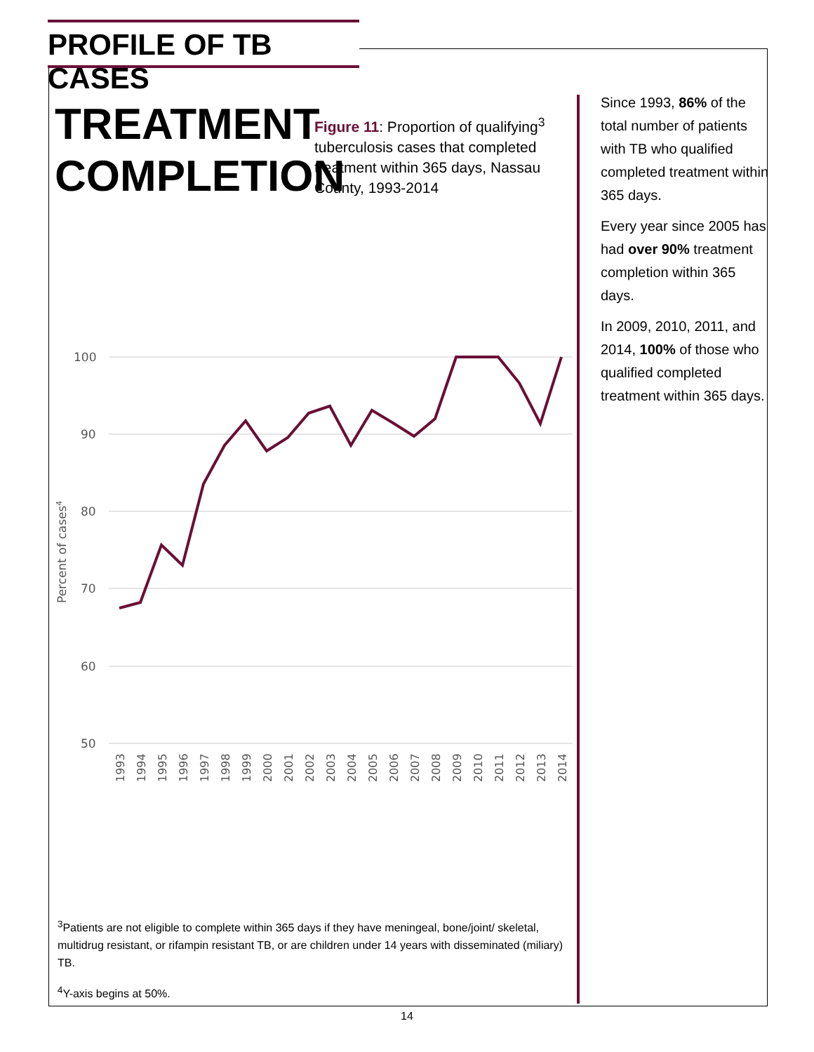PROFILE OF TB CASES
TREATMENT
COMPLETION
Figure 11: Proportion of qualifying<sup>3</sup> tuberculosis cases that completed treatment within 365 days, Nassau County, 1993-2014
Since 1993, 86% of the total number of patients with TB who qualified completed treatment within 365 days.
Every year since 2005 has had over 90% treatment completion within 365 days.
In 2009, 2010, 2011, and 2014, 100% of those who qualified completed treatment within 365 days.
100
90
80
70
60
50
Percent of cases4
1993
1994
1995
1996
1997
1998
1999
2000
2001
2002
2003
2004
2005
2006
2007
2008
2009
2010
2011
2012
2013
2014
<sup>3</sup> Patients are not eligible to complete within 365 days if they have meningeal, bone/joint/ skeletal, multidrug resistant, or rifampin resistant TB, or are children under 14 years with disseminated (miliary) TB.
<sup>4</sup> Y-axis begins at 50%.
14